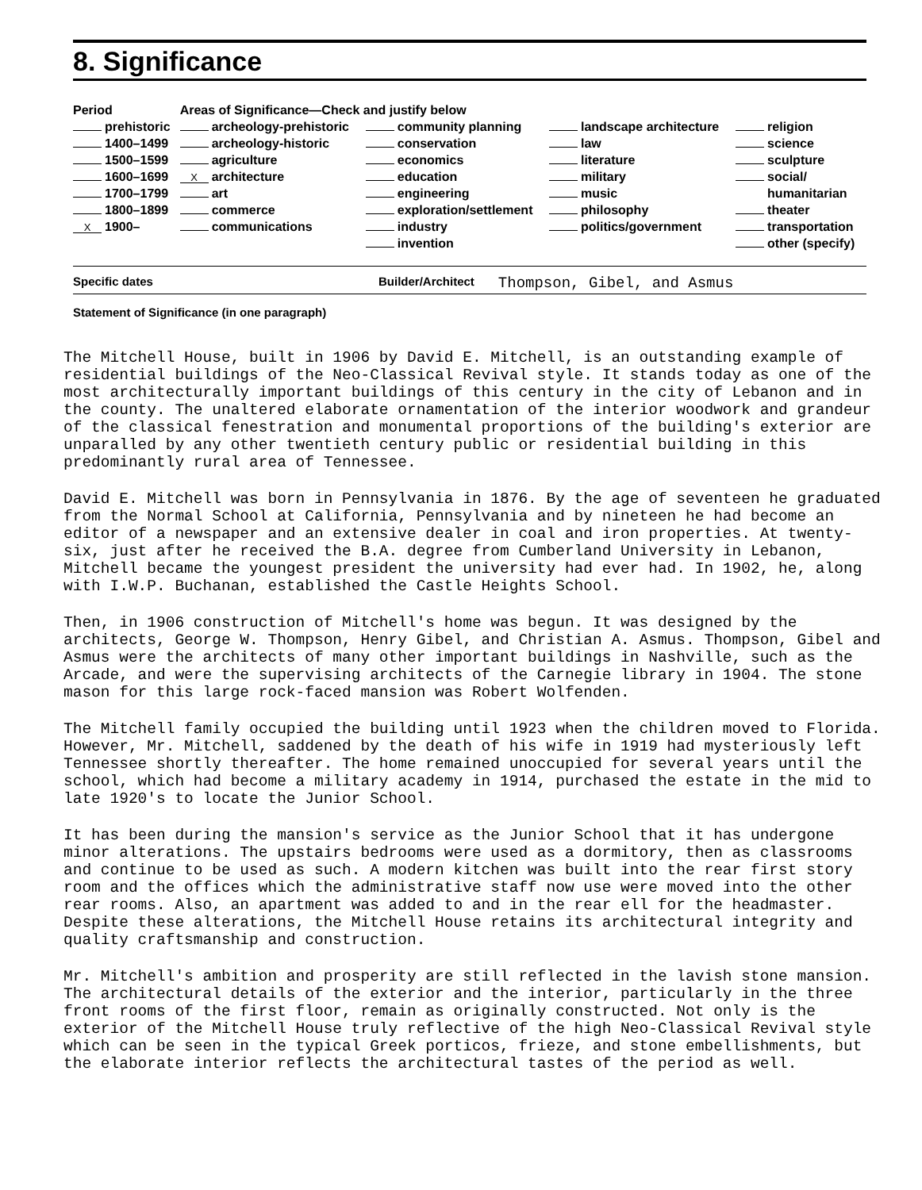8. Significance
| Period | Areas of Significance—Check and justify below | | | |
| --- | --- | --- | --- | --- |
| prehistoric | archeology-prehistoric | community planning | landscape architecture | religion |
| 1400–1499 | archeology-historic | conservation | law | science |
| 1500–1599 | agriculture | economics | literature | sculpture |
| 1600–1699 | X architecture | education | military | social/ |
| 1700–1799 | art | engineering | music | humanitarian |
| 1800–1899 | commerce | exploration/settlement | philosophy | theater |
| X 1900– | communications | industry | politics/government | transportation |
| | | invention | | other (specify) |
Specific dates Builder/Architect Thompson, Gibel, and Asmus
Statement of Significance (in one paragraph)
The Mitchell House, built in 1906 by David E. Mitchell, is an outstanding example of residential buildings of the Neo-Classical Revival style. It stands today as one of the most architecturally important buildings of this century in the city of Lebanon and in the county. The unaltered elaborate ornamentation of the interior woodwork and grandeur of the classical fenestration and monumental proportions of the building's exterior are unparalled by any other twentieth century public or residential building in this predominantly rural area of Tennessee.
David E. Mitchell was born in Pennsylvania in 1876. By the age of seventeen he graduated from the Normal School at California, Pennsylvania and by nineteen he had become an editor of a newspaper and an extensive dealer in coal and iron properties. At twenty-six, just after he received the B.A. degree from Cumberland University in Lebanon, Mitchell became the youngest president the university had ever had. In 1902, he, along with I.W.P. Buchanan, established the Castle Heights School.
Then, in 1906 construction of Mitchell's home was begun. It was designed by the architects, George W. Thompson, Henry Gibel, and Christian A. Asmus. Thompson, Gibel and Asmus were the architects of many other important buildings in Nashville, such as the Arcade, and were the supervising architects of the Carnegie library in 1904. The stone mason for this large rock-faced mansion was Robert Wolfenden.
The Mitchell family occupied the building until 1923 when the children moved to Florida. However, Mr. Mitchell, saddened by the death of his wife in 1919 had mysteriously left Tennessee shortly thereafter. The home remained unoccupied for several years until the school, which had become a military academy in 1914, purchased the estate in the mid to late 1920's to locate the Junior School.
It has been during the mansion's service as the Junior School that it has undergone minor alterations. The upstairs bedrooms were used as a dormitory, then as classrooms and continue to be used as such. A modern kitchen was built into the rear first story room and the offices which the administrative staff now use were moved into the other rear rooms. Also, an apartment was added to and in the rear ell for the headmaster. Despite these alterations, the Mitchell House retains its architectural integrity and quality craftsmanship and construction.
Mr. Mitchell's ambition and prosperity are still reflected in the lavish stone mansion. The architectural details of the exterior and the interior, particularly in the three front rooms of the first floor, remain as originally constructed. Not only is the exterior of the Mitchell House truly reflective of the high Neo-Classical Revival style which can be seen in the typical Greek porticos, frieze, and stone embellishments, but the elaborate interior reflects the architectural tastes of the period as well.